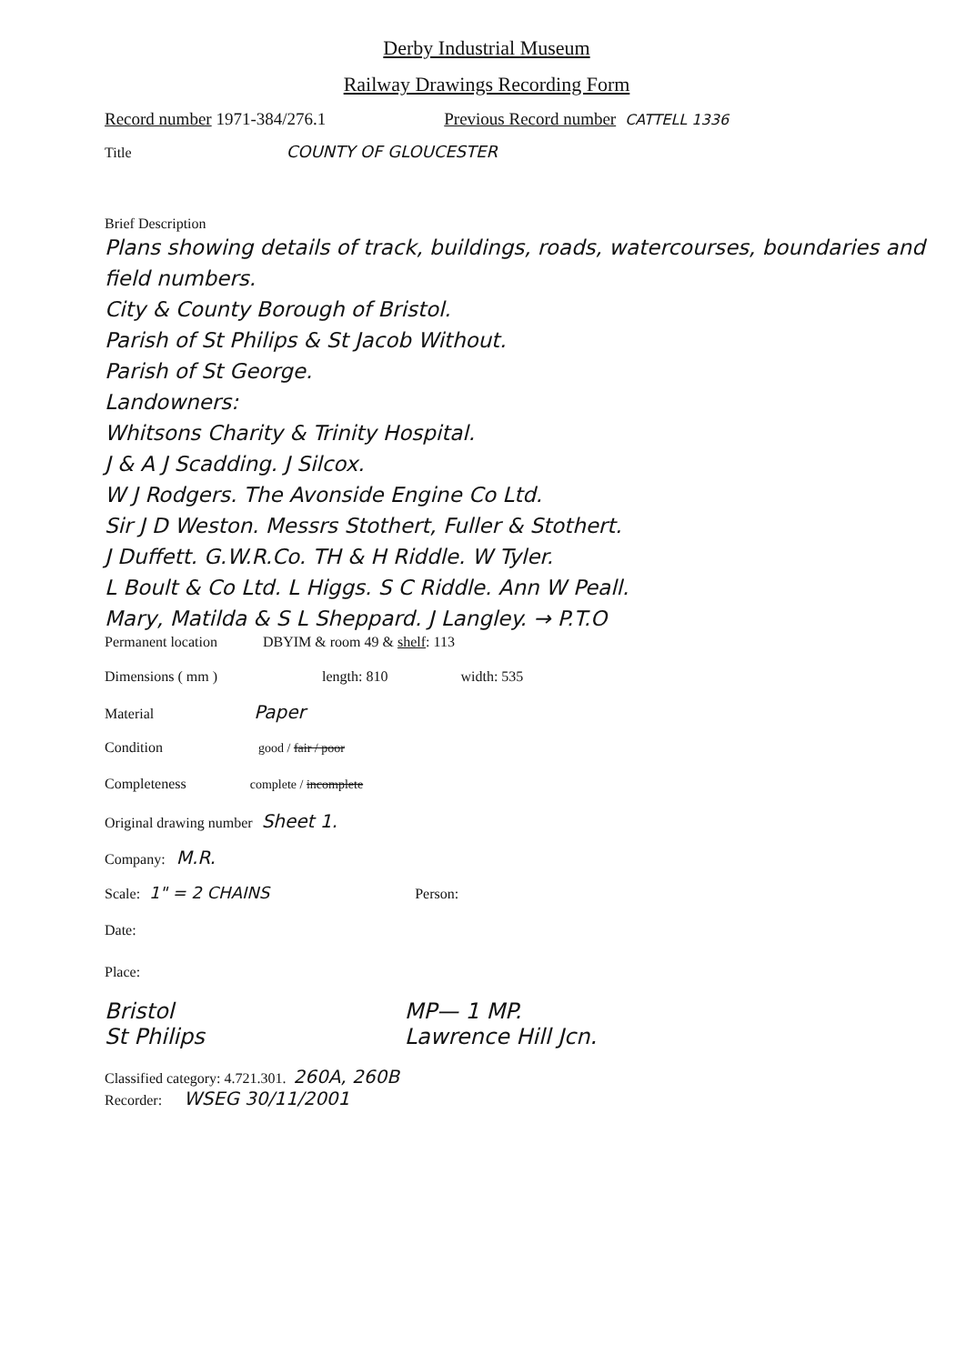Derby Industrial Museum
Railway Drawings Recording Form
Record number 1971-384/276.1 Previous Record number CATTELL 1336
Title COUNTY OF GLOUCESTER
Brief Description
Plans showing details of track, buildings, roads, watercourses, boundaries and field numbers.
City & County Borough of Bristol.
Parish of St Philips & St Jacob Without.
Parish of St George.
Landowners:
Whitsons Charity & Trinity Hospital.
J & A J Scadding. J Silcox.
W J Rodgers. The Avonside Engine Co Ltd.
Sir J D Weston. Messrs Stothert, Fuller & Stothert.
J Duffett. G.W.R.Co. TH & H Riddle. W Tyler.
L Boult & Co Ltd. L Higgs. S C Riddle. Ann W Peall.
Mary, Matilda & S L Sheppard. J Langley. → P.T.O
Permanent location DBYIM & room 49 & shelf: 113
Dimensions ( mm ) length: 810 width: 535
Material Paper
Condition good / fair / poor
Completeness complete / incomplete
Original drawing number Sheet 1.
Company: M.R.
Scale: 1" = 2 CHAINS Person:
Date:
Place:
Bristol
St Philips MP— 1 MP.
Lawrence Hill Jcn.
Classified category: 4.721.301. 260A, 260B
Recorder: WSEG 30/11/2001